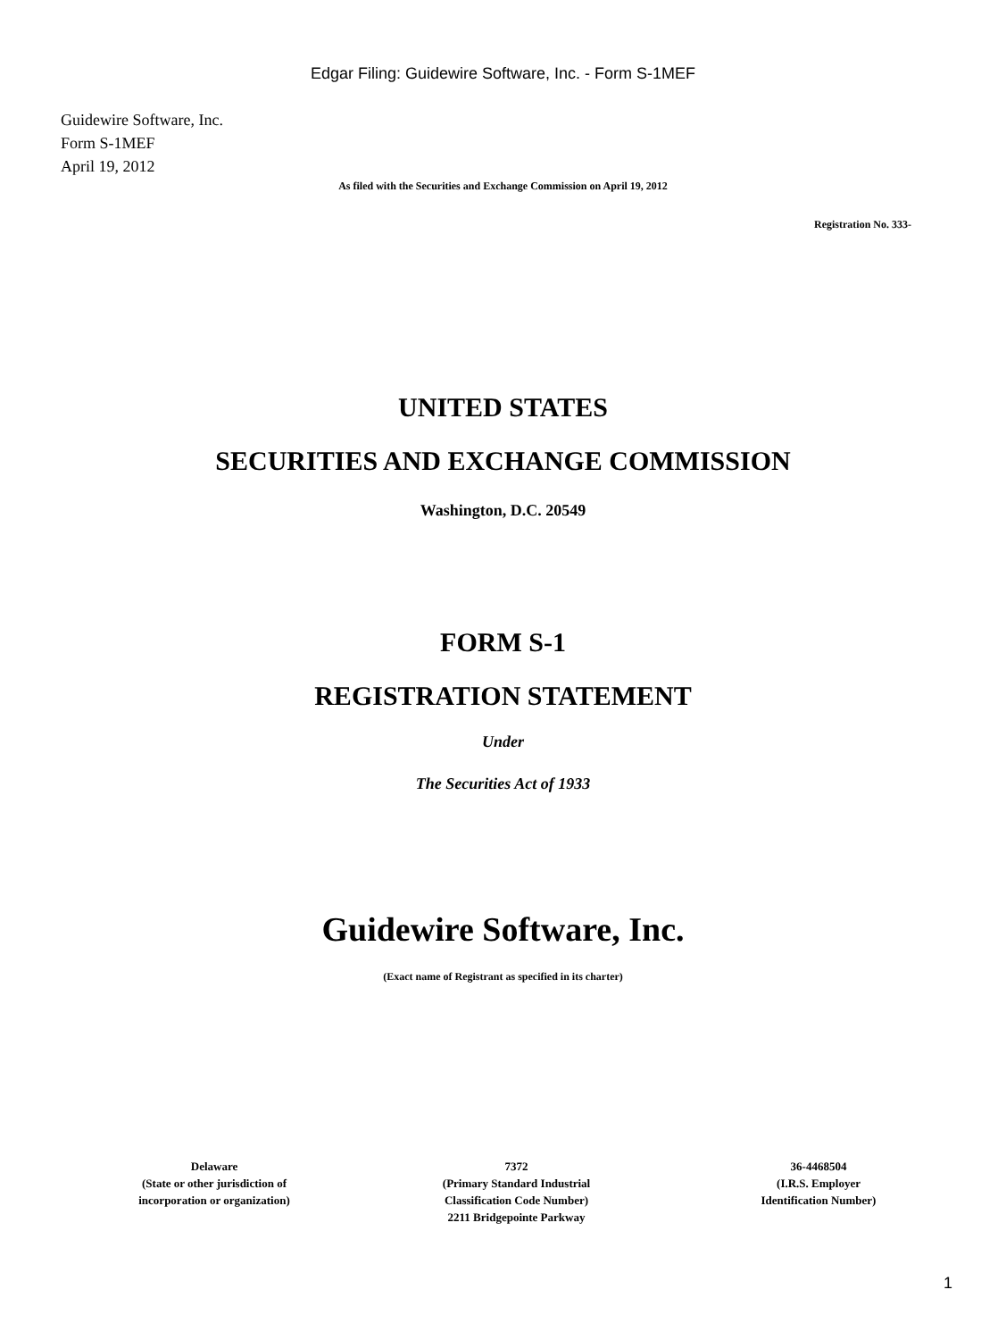Edgar Filing: Guidewire Software, Inc. - Form S-1MEF
Guidewire Software, Inc.
Form S-1MEF
April 19, 2012
As filed with the Securities and Exchange Commission on April 19, 2012
Registration No. 333-
UNITED STATES
SECURITIES AND EXCHANGE COMMISSION
Washington, D.C. 20549
FORM S-1
REGISTRATION STATEMENT
Under
The Securities Act of 1933
Guidewire Software, Inc.
(Exact name of Registrant as specified in its charter)
Delaware
(State or other jurisdiction of
incorporation or organization)
7372
(Primary Standard Industrial
Classification Code Number)
2211 Bridgepointe Parkway
36-4468504
(I.R.S. Employer
Identification Number)
1